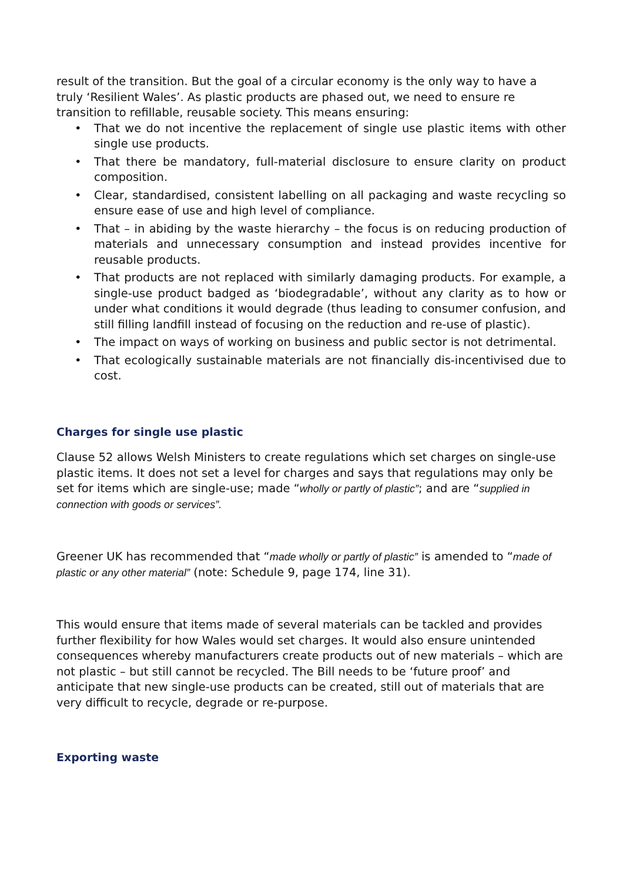result of the transition. But the goal of a circular economy is the only way to have a truly ‘Resilient Wales’. As plastic products are phased out, we need to ensure re transition to refillable, reusable society. This means ensuring:
• That we do not incentive the replacement of single use plastic items with other single use products.
• That there be mandatory, full-material disclosure to ensure clarity on product composition.
• Clear, standardised, consistent labelling on all packaging and waste recycling so ensure ease of use and high level of compliance.
• That – in abiding by the waste hierarchy – the focus is on reducing production of materials and unnecessary consumption and instead provides incentive for reusable products.
• That products are not replaced with similarly damaging products. For example, a single-use product badged as ‘biodegradable’, without any clarity as to how or under what conditions it would degrade (thus leading to consumer confusion, and still filling landfill instead of focusing on the reduction and re-use of plastic).
• The impact on ways of working on business and public sector is not detrimental.
• That ecologically sustainable materials are not financially dis-incentivised due to cost.
Charges for single use plastic
Clause 52 allows Welsh Ministers to create regulations which set charges on single-use plastic items. It does not set a level for charges and says that regulations may only be set for items which are single-use; made “wholly or partly of plastic”; and are “supplied in connection with goods or services”.
Greener UK has recommended that “made wholly or partly of plastic” is amended to “made of plastic or any other material” (note: Schedule 9, page 174, line 31).
This would ensure that items made of several materials can be tackled and provides further flexibility for how Wales would set charges. It would also ensure unintended consequences whereby manufacturers create products out of new materials – which are not plastic – but still cannot be recycled. The Bill needs to be ‘future proof’ and anticipate that new single-use products can be created, still out of materials that are very difficult to recycle, degrade or re-purpose.
Exporting waste